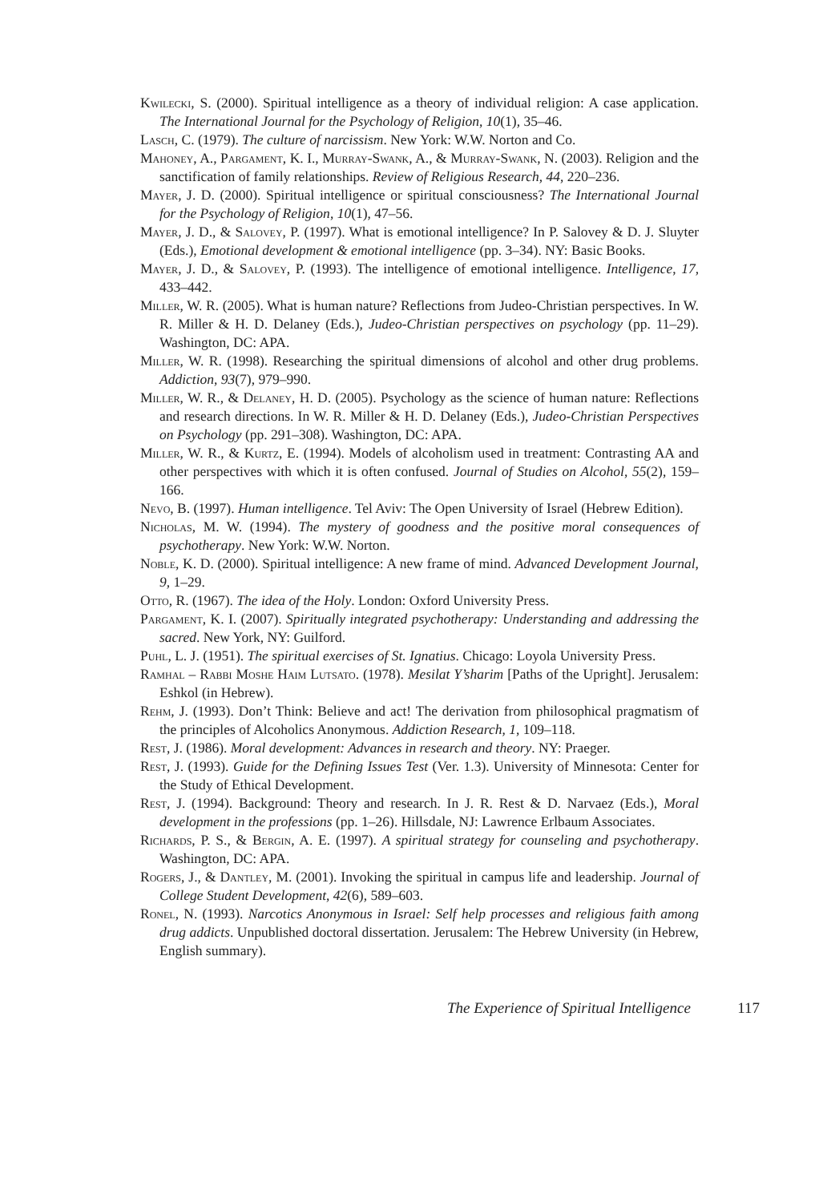Kwilecki, S. (2000). Spiritual intelligence as a theory of individual religion: A case application. The International Journal for the Psychology of Religion, 10(1), 35–46.
Lasch, C. (1979). The culture of narcissism. New York: W.W. Norton and Co.
Mahoney, A., Pargament, K. I., Murray-Swank, A., & Murray-Swank, N. (2003). Religion and the sanctification of family relationships. Review of Religious Research, 44, 220–236.
Mayer, J. D. (2000). Spiritual intelligence or spiritual consciousness? The International Journal for the Psychology of Religion, 10(1), 47–56.
Mayer, J. D., & Salovey, P. (1997). What is emotional intelligence? In P. Salovey & D. J. Sluyter (Eds.), Emotional development & emotional intelligence (pp. 3–34). NY: Basic Books.
Mayer, J. D., & Salovey, P. (1993). The intelligence of emotional intelligence. Intelligence, 17, 433–442.
Miller, W. R. (2005). What is human nature? Reflections from Judeo-Christian perspectives. In W. R. Miller & H. D. Delaney (Eds.), Judeo-Christian perspectives on psychology (pp. 11–29). Washington, DC: APA.
Miller, W. R. (1998). Researching the spiritual dimensions of alcohol and other drug problems. Addiction, 93(7), 979–990.
Miller, W. R., & Delaney, H. D. (2005). Psychology as the science of human nature: Reflections and research directions. In W. R. Miller & H. D. Delaney (Eds.), Judeo-Christian Perspectives on Psychology (pp. 291–308). Washington, DC: APA.
Miller, W. R., & Kurtz, E. (1994). Models of alcoholism used in treatment: Contrasting AA and other perspectives with which it is often confused. Journal of Studies on Alcohol, 55(2), 159–166.
Nevo, B. (1997). Human intelligence. Tel Aviv: The Open University of Israel (Hebrew Edition).
Nicholas, M. W. (1994). The mystery of goodness and the positive moral consequences of psychotherapy. New York: W.W. Norton.
Noble, K. D. (2000). Spiritual intelligence: A new frame of mind. Advanced Development Journal, 9, 1–29.
Otto, R. (1967). The idea of the Holy. London: Oxford University Press.
Pargament, K. I. (2007). Spiritually integrated psychotherapy: Understanding and addressing the sacred. New York, NY: Guilford.
Puhl, L. J. (1951). The spiritual exercises of St. Ignatius. Chicago: Loyola University Press.
Ramhal – Rabbi Moshe Haim Lutsato. (1978). Mesilat Y’sharim [Paths of the Upright]. Jerusalem: Eshkol (in Hebrew).
Rehm, J. (1993). Don’t Think: Believe and act! The derivation from philosophical pragmatism of the principles of Alcoholics Anonymous. Addiction Research, 1, 109–118.
Rest, J. (1986). Moral development: Advances in research and theory. NY: Praeger.
Rest, J. (1993). Guide for the Defining Issues Test (Ver. 1.3). University of Minnesota: Center for the Study of Ethical Development.
Rest, J. (1994). Background: Theory and research. In J. R. Rest & D. Narvaez (Eds.), Moral development in the professions (pp. 1–26). Hillsdale, NJ: Lawrence Erlbaum Associates.
Richards, P. S., & Bergin, A. E. (1997). A spiritual strategy for counseling and psychotherapy. Washington, DC: APA.
Rogers, J., & Dantley, M. (2001). Invoking the spiritual in campus life and leadership. Journal of College Student Development, 42(6), 589–603.
Ronel, N. (1993). Narcotics Anonymous in Israel: Self help processes and religious faith among drug addicts. Unpublished doctoral dissertation. Jerusalem: The Hebrew University (in Hebrew, English summary).
The Experience of Spiritual Intelligence 117